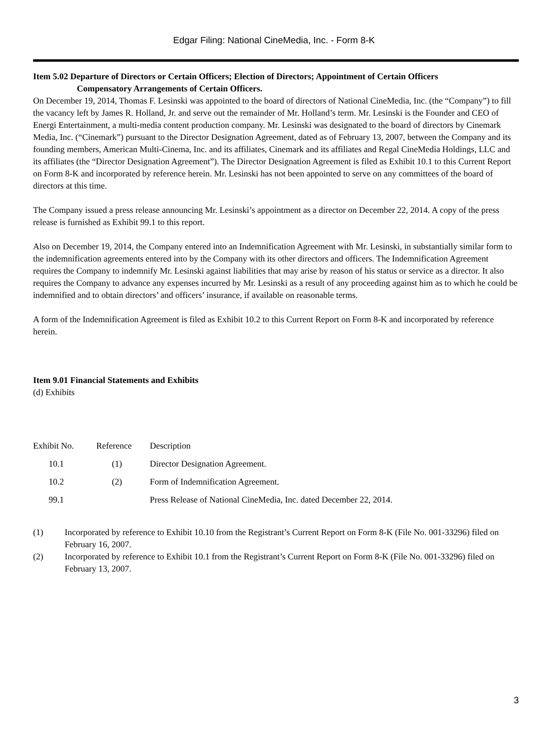Edgar Filing: National CineMedia, Inc. - Form 8-K
Item 5.02 Departure of Directors or Certain Officers; Election of Directors; Appointment of Certain Officers
Compensatory Arrangements of Certain Officers.
On December 19, 2014, Thomas F. Lesinski was appointed to the board of directors of National CineMedia, Inc. (the “Company”) to fill the vacancy left by James R. Holland, Jr. and serve out the remainder of Mr. Holland’s term. Mr. Lesinski is the Founder and CEO of Energi Entertainment, a multi-media content production company. Mr. Lesinski was designated to the board of directors by Cinemark Media, Inc. (“Cinemark”) pursuant to the Director Designation Agreement, dated as of February 13, 2007, between the Company and its founding members, American Multi-Cinema, Inc. and its affiliates, Cinemark and its affiliates and Regal CineMedia Holdings, LLC and its affiliates (the “Director Designation Agreement”). The Director Designation Agreement is filed as Exhibit 10.1 to this Current Report on Form 8-K and incorporated by reference herein. Mr. Lesinski has not been appointed to serve on any committees of the board of directors at this time.
The Company issued a press release announcing Mr. Lesinski’s appointment as a director on December 22, 2014. A copy of the press release is furnished as Exhibit 99.1 to this report.
Also on December 19, 2014, the Company entered into an Indemnification Agreement with Mr. Lesinski, in substantially similar form to the indemnification agreements entered into by the Company with its other directors and officers. The Indemnification Agreement requires the Company to indemnify Mr. Lesinski against liabilities that may arise by reason of his status or service as a director. It also requires the Company to advance any expenses incurred by Mr. Lesinski as a result of any proceeding against him as to which he could be indemnified and to obtain directors’ and officers’ insurance, if available on reasonable terms.
A form of the Indemnification Agreement is filed as Exhibit 10.2 to this Current Report on Form 8-K and incorporated by reference herein.
Item 9.01 Financial Statements and Exhibits
(d) Exhibits
| Exhibit No. | Reference | Description |
| --- | --- | --- |
| 10.1 | (1) | Director Designation Agreement. |
| 10.2 | (2) | Form of Indemnification Agreement. |
| 99.1 | | Press Release of National CineMedia, Inc. dated December 22, 2014. |
(1) Incorporated by reference to Exhibit 10.10 from the Registrant’s Current Report on Form 8-K (File No. 001-33296) filed on February 16, 2007.
(2) Incorporated by reference to Exhibit 10.1 from the Registrant’s Current Report on Form 8-K (File No. 001-33296) filed on February 13, 2007.
3